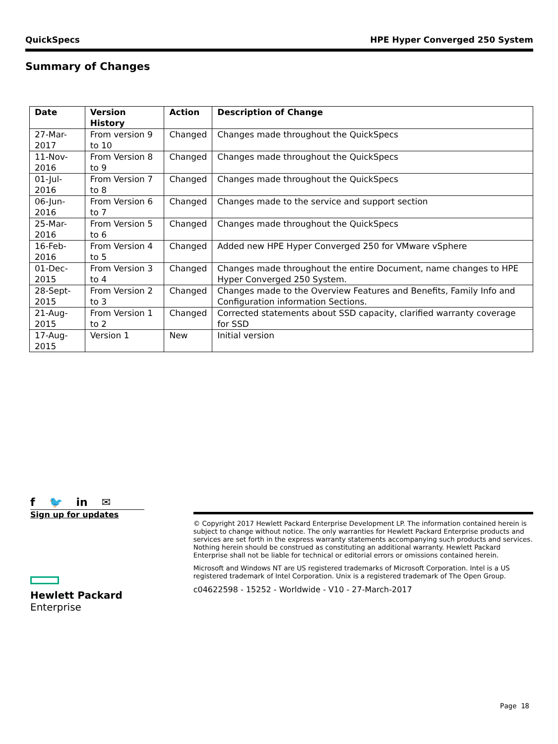QuickSpecs HPE Hyper Converged 250 System
Summary of Changes
| Date | Version History | Action | Description of Change |
| --- | --- | --- | --- |
| 27-Mar-2017 | From version 9 to 10 | Changed | Changes made throughout the QuickSpecs |
| 11-Nov-2016 | From Version 8 to 9 | Changed | Changes made throughout the QuickSpecs |
| 01-Jul-2016 | From Version 7 to 8 | Changed | Changes made throughout the QuickSpecs |
| 06-Jun-2016 | From Version 6 to 7 | Changed | Changes made to the service and support section |
| 25-Mar-2016 | From Version 5 to 6 | Changed | Changes made throughout the QuickSpecs |
| 16-Feb-2016 | From Version 4 to 5 | Changed | Added new HPE Hyper Converged 250 for VMware vSphere |
| 01-Dec-2015 | From Version 3 to 4 | Changed | Changes made throughout the entire Document, name changes to HPE Hyper Converged 250 System. |
| 28-Sept-2015 | From Version 2 to 3 | Changed | Changes made to the Overview Features and Benefits, Family Info and Configuration information Sections. |
| 21-Aug-2015 | From Version 1 to 2 | Changed | Corrected statements about SSD capacity, clarified warranty coverage for SSD |
| 17-Aug-2015 | Version 1 | New | Initial version |
f 🐦 in ✉
Sign up for updates
Hewlett Packard
Enterprise
© Copyright 2017 Hewlett Packard Enterprise Development LP. The information contained herein is subject to change without notice. The only warranties for Hewlett Packard Enterprise products and services are set forth in the express warranty statements accompanying such products and services. Nothing herein should be construed as constituting an additional warranty. Hewlett Packard Enterprise shall not be liable for technical or editorial errors or omissions contained herein.
Microsoft and Windows NT are US registered trademarks of Microsoft Corporation. Intel is a US registered trademark of Intel Corporation. Unix is a registered trademark of The Open Group.
c04622598 - 15252 - Worldwide - V10 - 27-March-2017
Page 18